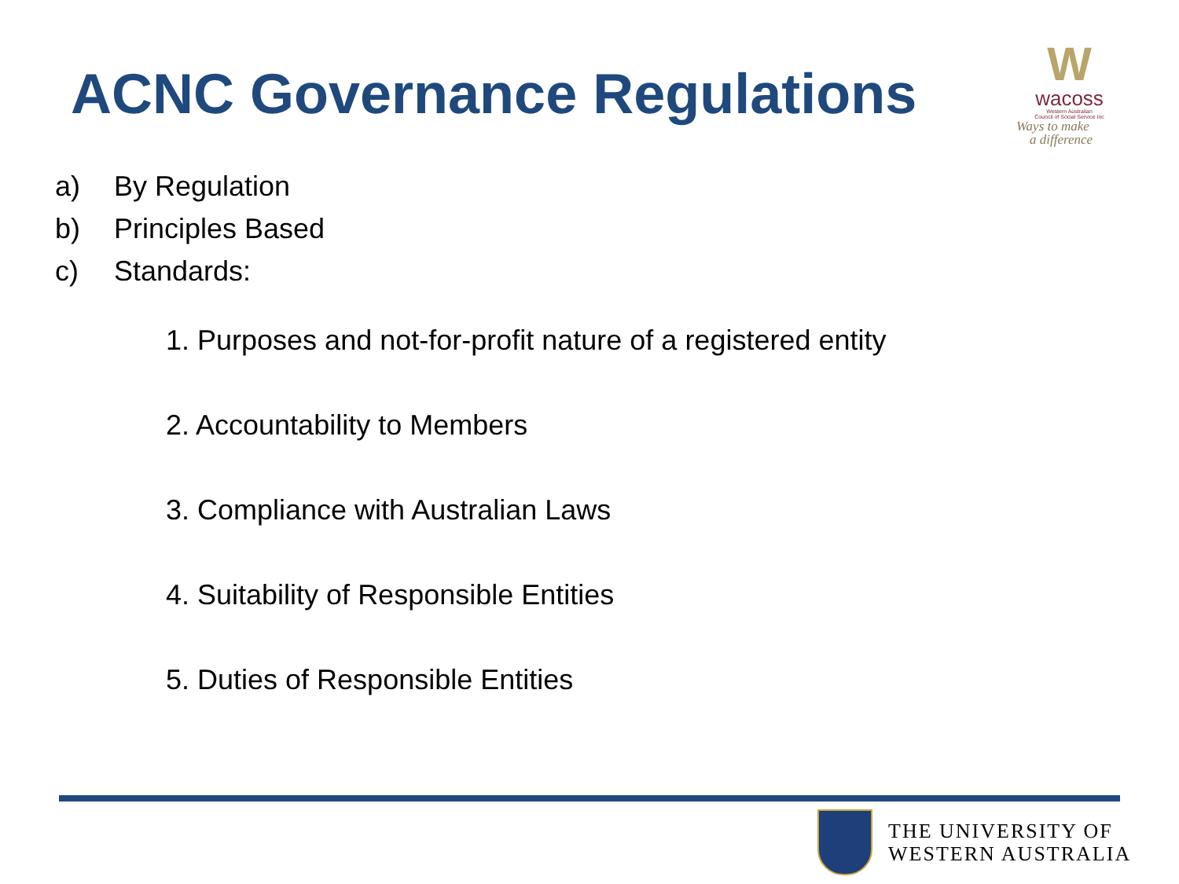ACNC Governance Regulations
W
wacoss
Western Australian
Council of Social Service Inc
Ways to make
a difference
a) By Regulation
b) Principles Based
c) Standards:
1. Purposes and not-for-profit nature of a registered entity
2. Accountability to Members
3. Compliance with Australian Laws
4. Suitability of Responsible Entities
5. Duties of Responsible Entities
THE UNIVERSITY OF
WESTERN AUSTRALIA